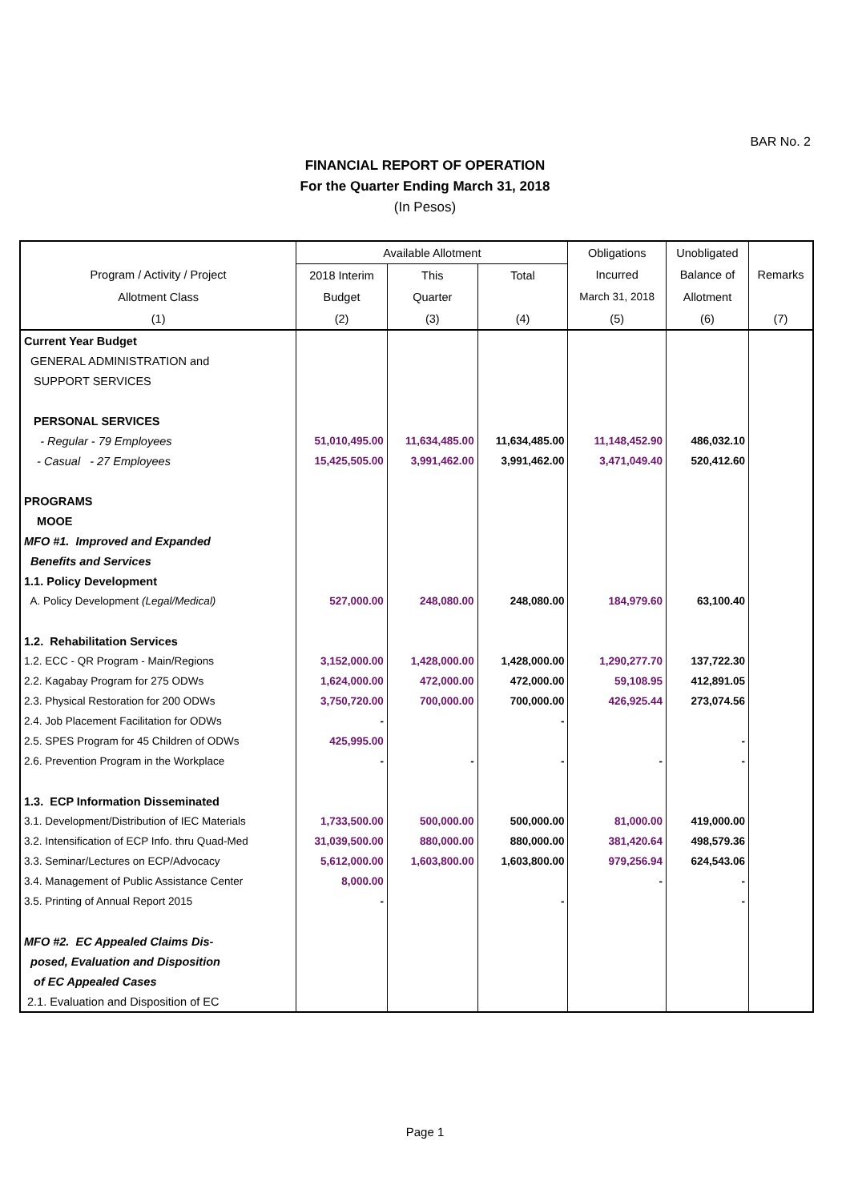BAR No. 2
FINANCIAL REPORT OF OPERATION
For the Quarter Ending March 31, 2018
(In Pesos)
| | Available Allotment | | | Obligations | Unobligated | |
| --- | --- | --- | --- | --- | --- | --- |
| Program / Activity / Project | 2018 Interim | This | Total | Incurred | Balance of | Remarks |
| Allotment Class | Budget | Quarter | | March 31, 2018 | Allotment | |
| (1) | (2) | (3) | (4) | (5) | (6) | (7) |
| Current Year Budget | | | | | | |
| GENERAL ADMINISTRATION and | | | | | | |
| SUPPORT SERVICES | | | | | | |
| PERSONAL SERVICES | | | | | | |
| - Regular - 79 Employees | 51,010,495.00 | 11,634,485.00 | 11,634,485.00 | 11,148,452.90 | 486,032.10 | |
| - Casual - 27 Employees | 15,425,505.00 | 3,991,462.00 | 3,991,462.00 | 3,471,049.40 | 520,412.60 | |
| PROGRAMS | | | | | | |
| MOOE | | | | | | |
| MFO #1. Improved and Expanded | | | | | | |
| Benefits and Services | | | | | | |
| 1.1. Policy Development | | | | | | |
| A. Policy Development (Legal/Medical) | 527,000.00 | 248,080.00 | 248,080.00 | 184,979.60 | 63,100.40 | |
| 1.2. Rehabilitation Services | | | | | | |
| 1.2. ECC - QR Program - Main/Regions | 3,152,000.00 | 1,428,000.00 | 1,428,000.00 | 1,290,277.70 | 137,722.30 | |
| 2.2. Kagabay Program for 275 ODWs | 1,624,000.00 | 472,000.00 | 472,000.00 | 59,108.95 | 412,891.05 | |
| 2.3. Physical Restoration for 200 ODWs | 3,750,720.00 | 700,000.00 | 700,000.00 | 426,925.44 | 273,074.56 | |
| 2.4. Job Placement Facilitation for ODWs | - | | - | | | |
| 2.5. SPES Program for 45 Children of ODWs | 425,995.00 | | | | - | |
| 2.6. Prevention Program in the Workplace | - | - | - | - | - | |
| 1.3. ECP Information Disseminated | | | | | | |
| 3.1. Development/Distribution of IEC Materials | 1,733,500.00 | 500,000.00 | 500,000.00 | 81,000.00 | 419,000.00 | |
| 3.2. Intensification of ECP Info. thru Quad-Med | 31,039,500.00 | 880,000.00 | 880,000.00 | 381,420.64 | 498,579.36 | |
| 3.3. Seminar/Lectures on ECP/Advocacy | 5,612,000.00 | 1,603,800.00 | 1,603,800.00 | 979,256.94 | 624,543.06 | |
| 3.4. Management of Public Assistance Center | 8,000.00 | | | - | - | |
| 3.5. Printing of Annual Report 2015 | - | | - | | - | |
| MFO #2. EC Appealed Claims Dis- | | | | | | |
| posed, Evaluation and Disposition | | | | | | |
| of EC Appealed Cases | | | | | | |
| 2.1. Evaluation and Disposition of EC | | | | | | |
Page 1